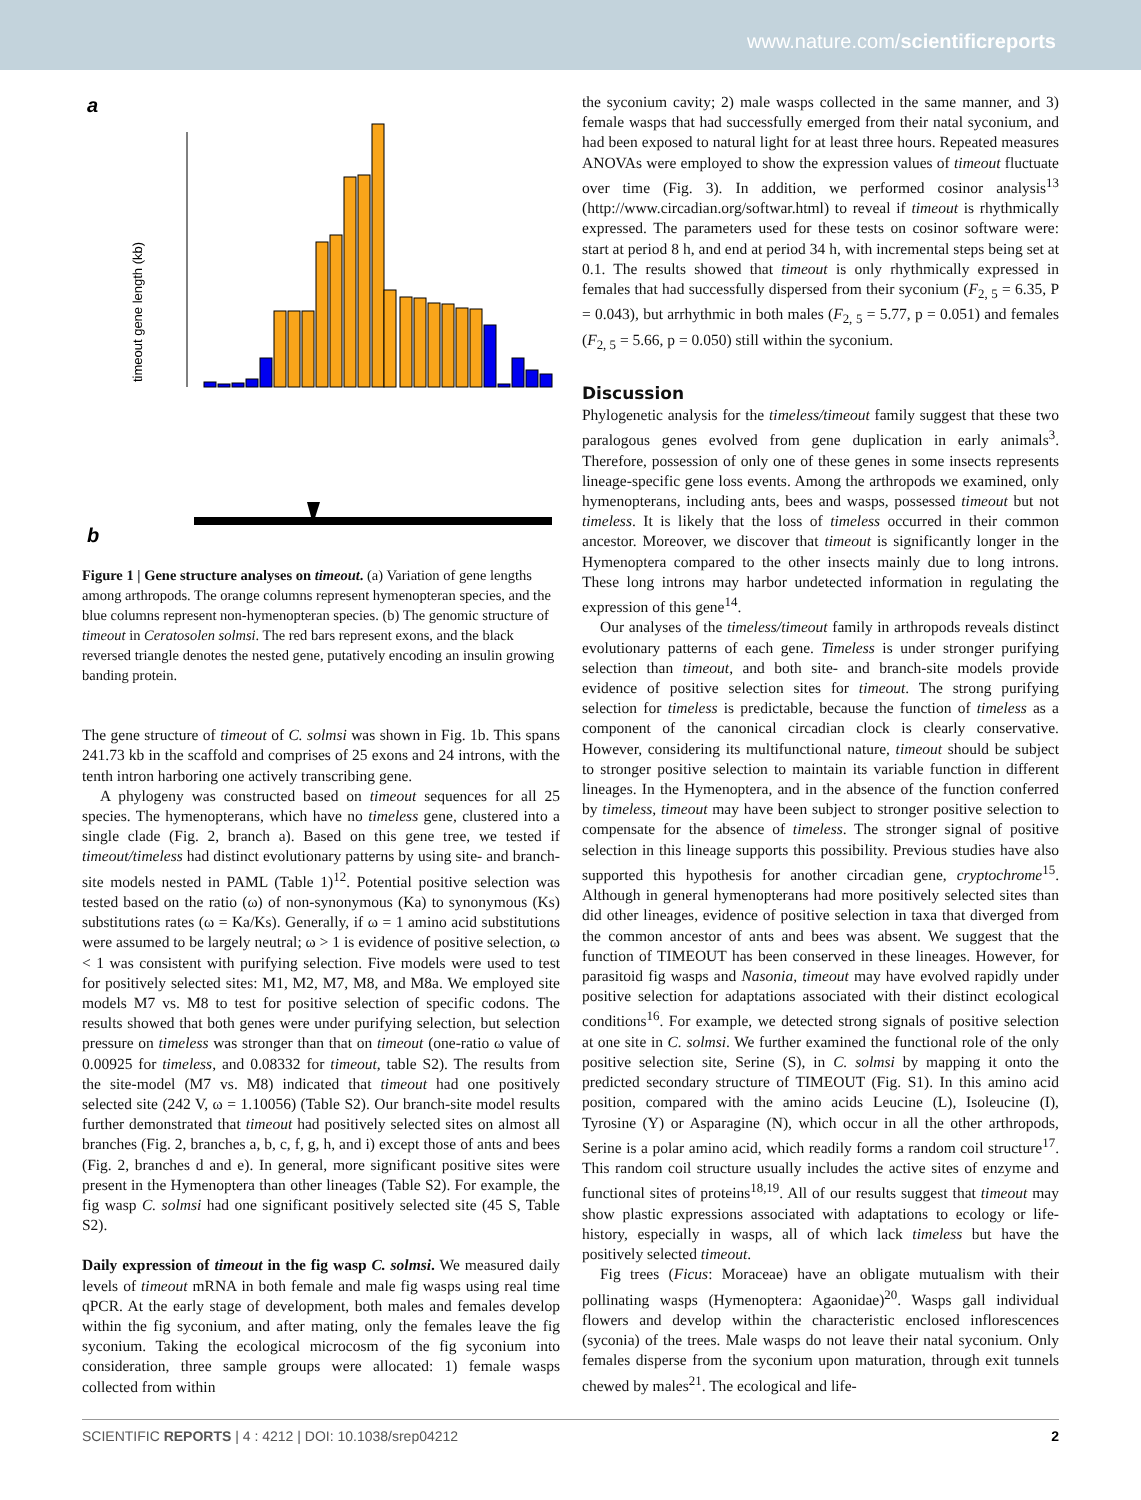www.nature.com/scientificreports
a
timeout gene length (kb)
b
Figure 1 | Gene structure analyses on timeout. (a) Variation of gene lengths among arthropods. The orange columns represent hymenopteran species, and the blue columns represent non-hymenopteran species. (b) The genomic structure of timeout in Ceratosolen solmsi. The red bars represent exons, and the black reversed triangle denotes the nested gene, putatively encoding an insulin growing banding protein.
The gene structure of timeout of C. solmsi was shown in Fig. 1b. This spans 241.73 kb in the scaffold and comprises of 25 exons and 24 introns, with the tenth intron harboring one actively transcribing gene.
A phylogeny was constructed based on timeout sequences for all 25 species. The hymenopterans, which have no timeless gene, clustered into a single clade (Fig. 2, branch a). Based on this gene tree, we tested if timeout/timeless had distinct evolutionary patterns by using site- and branch-site models nested in PAML (Table 1)<sup>12</sup>. Potential positive selection was tested based on the ratio (ω) of non-synonymous (Ka) to synonymous (Ks) substitutions rates (ω = Ka/Ks). Generally, if ω = 1 amino acid substitutions were assumed to be largely neutral; ω > 1 is evidence of positive selection, ω < 1 was consistent with purifying selection. Five models were used to test for positively selected sites: M1, M2, M7, M8, and M8a. We employed site models M7 vs. M8 to test for positive selection of specific codons. The results showed that both genes were under purifying selection, but selection pressure on timeless was stronger than that on timeout (one-ratio ω value of 0.00925 for timeless, and 0.08332 for timeout, table S2). The results from the site-model (M7 vs. M8) indicated that timeout had one positively selected site (242 V, ω = 1.10056) (Table S2). Our branch-site model results further demonstrated that timeout had positively selected sites on almost all branches (Fig. 2, branches a, b, c, f, g, h, and i) except those of ants and bees (Fig. 2, branches d and e). In general, more significant positive sites were present in the Hymenoptera than other lineages (Table S2). For example, the fig wasp C. solmsi had one significant positively selected site (45 S, Table S2).
Daily expression of timeout in the fig wasp C. solmsi. We measured daily levels of timeout mRNA in both female and male fig wasps using real time qPCR. At the early stage of development, both males and females develop within the fig syconium, and after mating, only the females leave the fig syconium. Taking the ecological microcosm of the fig syconium into consideration, three sample groups were allocated: 1) female wasps collected from within
the syconium cavity; 2) male wasps collected in the same manner, and 3) female wasps that had successfully emerged from their natal syconium, and had been exposed to natural light for at least three hours. Repeated measures ANOVAs were employed to show the expression values of timeout fluctuate over time (Fig. 3). In addition, we performed cosinor analysis<sup>13</sup> (http://www.circadian.org/softwar.html) to reveal if timeout is rhythmically expressed. The parameters used for these tests on cosinor software were: start at period 8 h, and end at period 34 h, with incremental steps being set at 0.1. The results showed that timeout is only rhythmically expressed in females that had successfully dispersed from their syconium (F<sub>2, 5</sub> = 6.35, P = 0.043), but arrhythmic in both males (F<sub>2, 5</sub> = 5.77, p = 0.051) and females (F<sub>2, 5</sub> = 5.66, p = 0.050) still within the syconium.
Discussion
Phylogenetic analysis for the timeless/timeout family suggest that these two paralogous genes evolved from gene duplication in early animals<sup>3</sup>. Therefore, possession of only one of these genes in some insects represents lineage-specific gene loss events. Among the arthropods we examined, only hymenopterans, including ants, bees and wasps, possessed timeout but not timeless. It is likely that the loss of timeless occurred in their common ancestor. Moreover, we discover that timeout is significantly longer in the Hymenoptera compared to the other insects mainly due to long introns. These long introns may harbor undetected information in regulating the expression of this gene<sup>14</sup>.
Our analyses of the timeless/timeout family in arthropods reveals distinct evolutionary patterns of each gene. Timeless is under stronger purifying selection than timeout, and both site- and branch-site models provide evidence of positive selection sites for timeout. The strong purifying selection for timeless is predictable, because the function of timeless as a component of the canonical circadian clock is clearly conservative. However, considering its multifunctional nature, timeout should be subject to stronger positive selection to maintain its variable function in different lineages. In the Hymenoptera, and in the absence of the function conferred by timeless, timeout may have been subject to stronger positive selection to compensate for the absence of timeless. The stronger signal of positive selection in this lineage supports this possibility. Previous studies have also supported this hypothesis for another circadian gene, cryptochrome<sup>15</sup>. Although in general hymenopterans had more positively selected sites than did other lineages, evidence of positive selection in taxa that diverged from the common ancestor of ants and bees was absent. We suggest that the function of TIMEOUT has been conserved in these lineages. However, for parasitoid fig wasps and Nasonia, timeout may have evolved rapidly under positive selection for adaptations associated with their distinct ecological conditions<sup>16</sup>. For example, we detected strong signals of positive selection at one site in C. solmsi. We further examined the functional role of the only positive selection site, Serine (S), in C. solmsi by mapping it onto the predicted secondary structure of TIMEOUT (Fig. S1). In this amino acid position, compared with the amino acids Leucine (L), Isoleucine (I), Tyrosine (Y) or Asparagine (N), which occur in all the other arthropods, Serine is a polar amino acid, which readily forms a random coil structure<sup>17</sup>. This random coil structure usually includes the active sites of enzyme and functional sites of proteins<sup>18,19</sup>. All of our results suggest that timeout may show plastic expressions associated with adaptations to ecology or life-history, especially in wasps, all of which lack timeless but have the positively selected timeout.
Fig trees (Ficus: Moraceae) have an obligate mutualism with their pollinating wasps (Hymenoptera: Agaonidae)<sup>20</sup>. Wasps gall individual flowers and develop within the characteristic enclosed inflorescences (syconia) of the trees. Male wasps do not leave their natal syconium. Only females disperse from the syconium upon maturation, through exit tunnels chewed by males<sup>21</sup>. The ecological and life-
SCIENTIFIC REPORTS | 4 : 4212 | DOI: 10.1038/srep04212 2